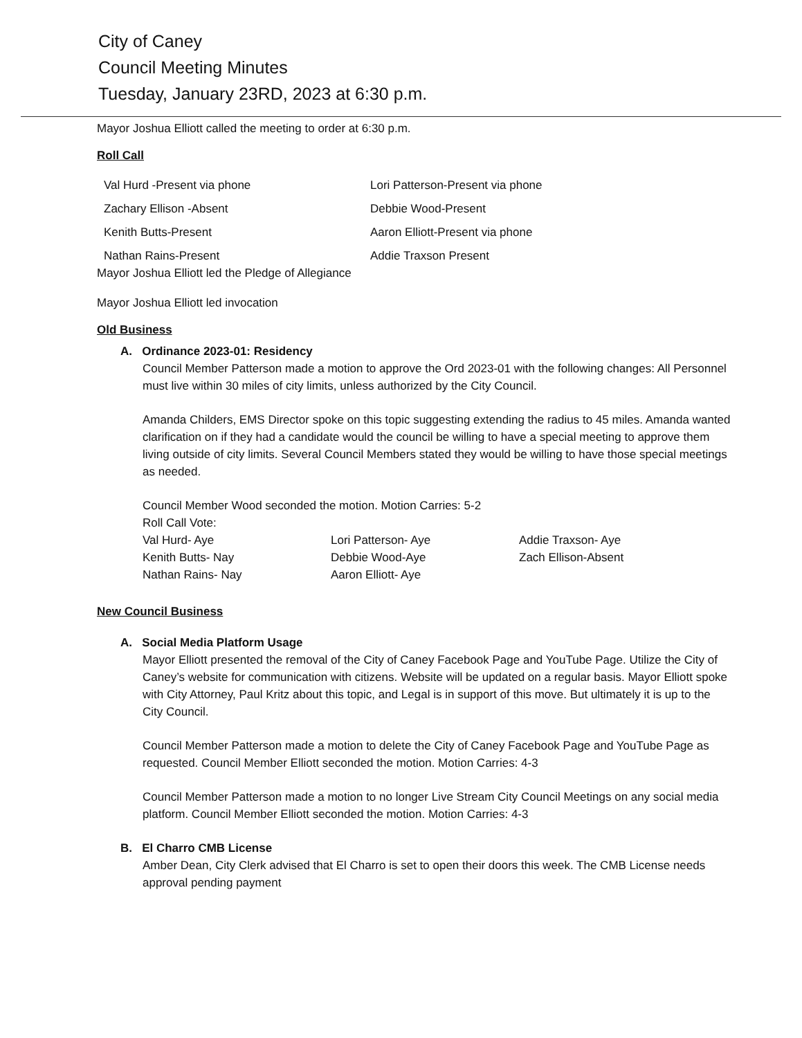City of Caney
Council Meeting Minutes
Tuesday, January 23RD, 2023 at 6:30 p.m.
Mayor Joshua Elliott called the meeting to order at 6:30 p.m.
Roll Call
Val Hurd -Present via phone
Lori Patterson-Present via phone
Zachary Ellison -Absent
Debbie Wood-Present
Kenith Butts-Present
Aaron Elliott-Present via phone
Nathan Rains-Present
Addie Traxson Present
Mayor Joshua Elliott led the Pledge of Allegiance
Mayor Joshua Elliott led invocation
Old Business
A. Ordinance 2023-01: Residency
Council Member Patterson made a motion to approve the Ord 2023-01 with the following changes: All Personnel must live within 30 miles of city limits, unless authorized by the City Council.
Amanda Childers, EMS Director spoke on this topic suggesting extending the radius to 45 miles. Amanda wanted clarification on if they had a candidate would the council be willing to have a special meeting to approve them living outside of city limits. Several Council Members stated they would be willing to have those special meetings as needed.
Council Member Wood seconded the motion. Motion Carries: 5-2
Roll Call Vote:
Val Hurd- Aye
Lori Patterson- Aye
Addie Traxson- Aye
Kenith Butts- Nay
Debbie Wood-Aye
Zach Ellison-Absent
Nathan Rains- Nay
Aaron Elliott- Aye
New Council Business
A. Social Media Platform Usage
Mayor Elliott presented the removal of the City of Caney Facebook Page and YouTube Page. Utilize the City of Caney’s website for communication with citizens. Website will be updated on a regular basis. Mayor Elliott spoke with City Attorney, Paul Kritz about this topic, and Legal is in support of this move. But ultimately it is up to the City Council.
Council Member Patterson made a motion to delete the City of Caney Facebook Page and YouTube Page as requested. Council Member Elliott seconded the motion. Motion Carries: 4-3
Council Member Patterson made a motion to no longer Live Stream City Council Meetings on any social media platform. Council Member Elliott seconded the motion. Motion Carries: 4-3
B. El Charro CMB License
Amber Dean, City Clerk advised that El Charro is set to open their doors this week. The CMB License needs approval pending payment